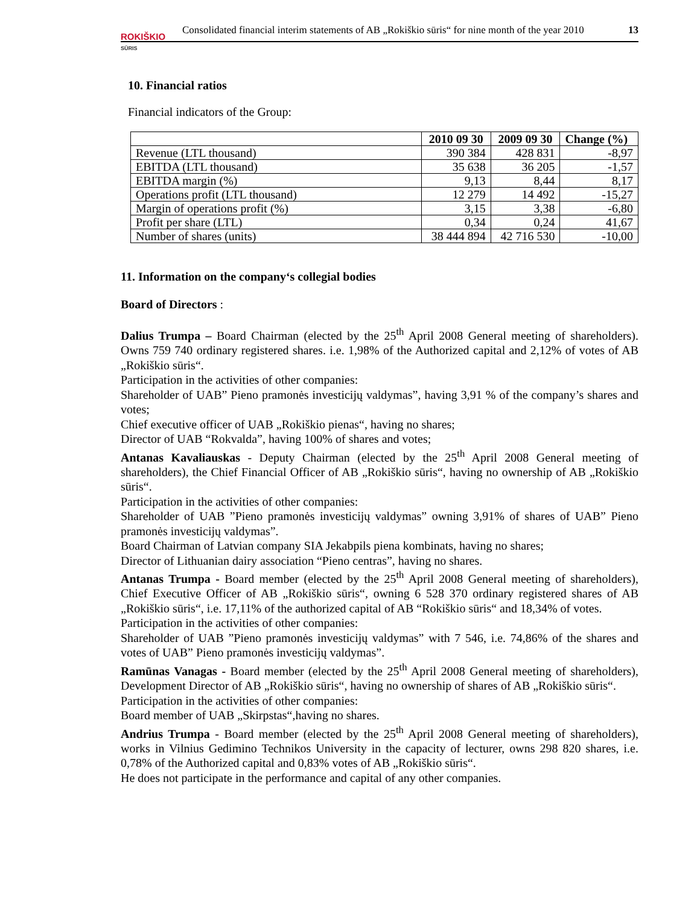ROKIŠKIO
SŪRIS
Consolidated financial interim statements of AB „Rokiškio sūris“ for nine month of the year 2010 13
10. Financial ratios
Financial indicators of the Group:
| | 2010 09 30 | 2009 09 30 | Change (%) |
| --- | --- | --- | --- |
| Revenue (LTL thousand) | 390 384 | 428 831 | -8,97 |
| EBITDA (LTL thousand) | 35 638 | 36 205 | -1,57 |
| EBITDA margin (%) | 9,13 | 8,44 | 8,17 |
| Operations profit (LTL thousand) | 12 279 | 14 492 | -15,27 |
| Margin of operations profit (%) | 3,15 | 3,38 | -6,80 |
| Profit per share (LTL) | 0,34 | 0,24 | 41,67 |
| Number of shares (units) | 38 444 894 | 42 716 530 | -10,00 |
11. Information on the company‘s collegial bodies
Board of Directors :
Dalius Trumpa – Board Chairman (elected by the 25<sup>th</sup> April 2008 General meeting of shareholders). Owns 759 740 ordinary registered shares. i.e. 1,98% of the Authorized capital and 2,12% of votes of AB „Rokiškio sūris“.
Participation in the activities of other companies:
Shareholder of UAB” Pieno pramonės investicijų valdymas”, having 3,91 % of the company’s shares and votes;
Chief executive officer of UAB „Rokiškio pienas“, having no shares;
Director of UAB “Rokvalda”, having 100% of shares and votes;
Antanas Kavaliauskas - Deputy Chairman (elected by the 25<sup>th</sup> April 2008 General meeting of shareholders), the Chief Financial Officer of AB „Rokiškio sūris“, having no ownership of AB „Rokiškio sūris“.
Participation in the activities of other companies:
Shareholder of UAB ”Pieno pramonės investicijų valdymas” owning 3,91% of shares of UAB” Pieno pramonės investicijų valdymas”.
Board Chairman of Latvian company SIA Jekabpils piena kombinats, having no shares;
Director of Lithuanian dairy association “Pieno centras”, having no shares.
Antanas Trumpa - Board member (elected by the 25<sup>th</sup> April 2008 General meeting of shareholders), Chief Executive Officer of AB „Rokiškio sūris“, owning 6 528 370 ordinary registered shares of AB „Rokiškio sūris“, i.e. 17,11% of the authorized capital of AB “Rokiškio sūris“ and 18,34% of votes.
Participation in the activities of other companies:
Shareholder of UAB ”Pieno pramonės investicijų valdymas” with 7 546, i.e. 74,86% of the shares and votes of UAB” Pieno pramonės investicijų valdymas”.
Ramūnas Vanagas - Board member (elected by the 25<sup>th</sup> April 2008 General meeting of shareholders), Development Director of AB „Rokiškio sūris“, having no ownership of shares of AB „Rokiškio sūris“.
Participation in the activities of other companies:
Board member of UAB „Skirpstas“,having no shares.
Andrius Trumpa - Board member (elected by the 25<sup>th</sup> April 2008 General meeting of shareholders), works in Vilnius Gedimino Technikos University in the capacity of lecturer, owns 298 820 shares, i.e. 0,78% of the Authorized capital and 0,83% votes of AB „Rokiškio sūris“.
He does not participate in the performance and capital of any other companies.